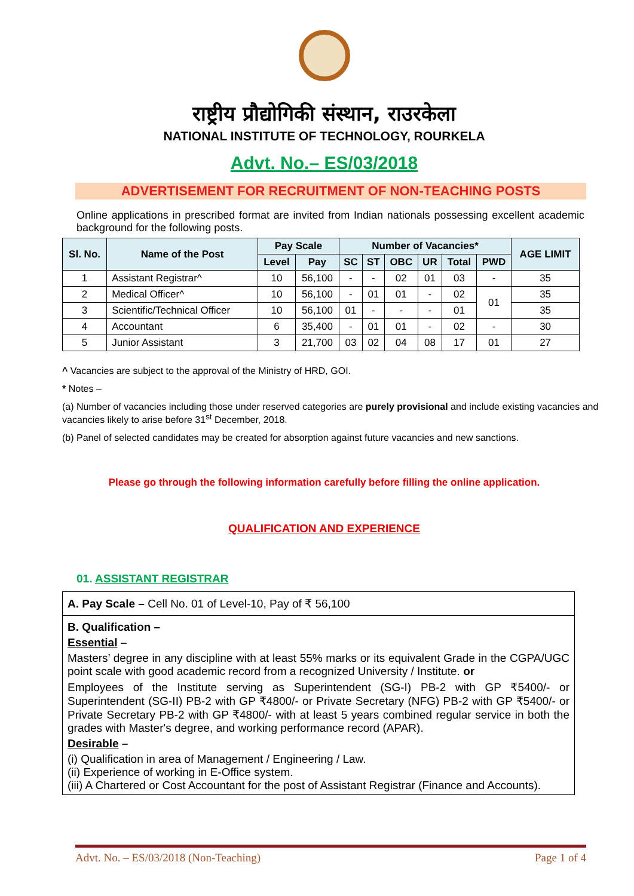राष्ट्रीय प्रौद्योगिकी संस्थान, राउरकेला
NATIONAL INSTITUTE OF TECHNOLOGY, ROURKELA
Advt. No.– ES/03/2018
ADVERTISEMENT FOR RECRUITMENT OF NON-TEACHING POSTS
Online applications in prescribed format are invited from Indian nationals possessing excellent academic background for the following posts.
| Sl. No. | Name of the Post | Pay Scale | | Number of Vacancies* | | | | | | AGE LIMIT |
| --- | --- | --- | --- | --- | --- | --- | --- | --- | --- | --- |
| | | Level | Pay | SC | ST | OBC | UR | Total | PWD | |
| 1 | Assistant Registrar^ | 10 | 56,100 | - | - | 02 | 01 | 03 | - | 35 |
| 2 | Medical Officer^ | 10 | 56,100 | - | 01 | 01 | - | 02 | 01 | 35 |
| 3 | Scientific/Technical Officer | 10 | 56,100 | 01 | - | - | - | 01 | | 35 |
| 4 | Accountant | 6 | 35,400 | - | 01 | 01 | - | 02 | - | 30 |
| 5 | Junior Assistant | 3 | 21,700 | 03 | 02 | 04 | 08 | 17 | 01 | 27 |
^ Vacancies are subject to the approval of the Ministry of HRD, GOI.
* Notes –
(a) Number of vacancies including those under reserved categories are purely provisional and include existing vacancies and vacancies likely to arise before 31<sup>st</sup> December, 2018.
(b) Panel of selected candidates may be created for absorption against future vacancies and new sanctions.
Please go through the following information carefully before filling the online application.
QUALIFICATION AND EXPERIENCE
01. ASSISTANT REGISTRAR
A. Pay Scale – Cell No. 01 of Level-10, Pay of ₹ 56,100
B. Qualification –
Essential –
Masters’ degree in any discipline with at least 55% marks or its equivalent Grade in the CGPA/UGC point scale with good academic record from a recognized University / Institute. or
Employees of the Institute serving as Superintendent (SG-I) PB-2 with GP ₹5400/- or Superintendent (SG-II) PB-2 with GP ₹4800/- or Private Secretary (NFG) PB-2 with GP ₹5400/- or Private Secretary PB-2 with GP ₹4800/- with at least 5 years combined regular service in both the grades with Master's degree, and working performance record (APAR).
Desirable –
(i) Qualification in area of Management / Engineering / Law.
(ii) Experience of working in E-Office system.
(iii) A Chartered or Cost Accountant for the post of Assistant Registrar (Finance and Accounts).
Advt. No. – ES/03/2018 (Non-Teaching) Page 1 of 4